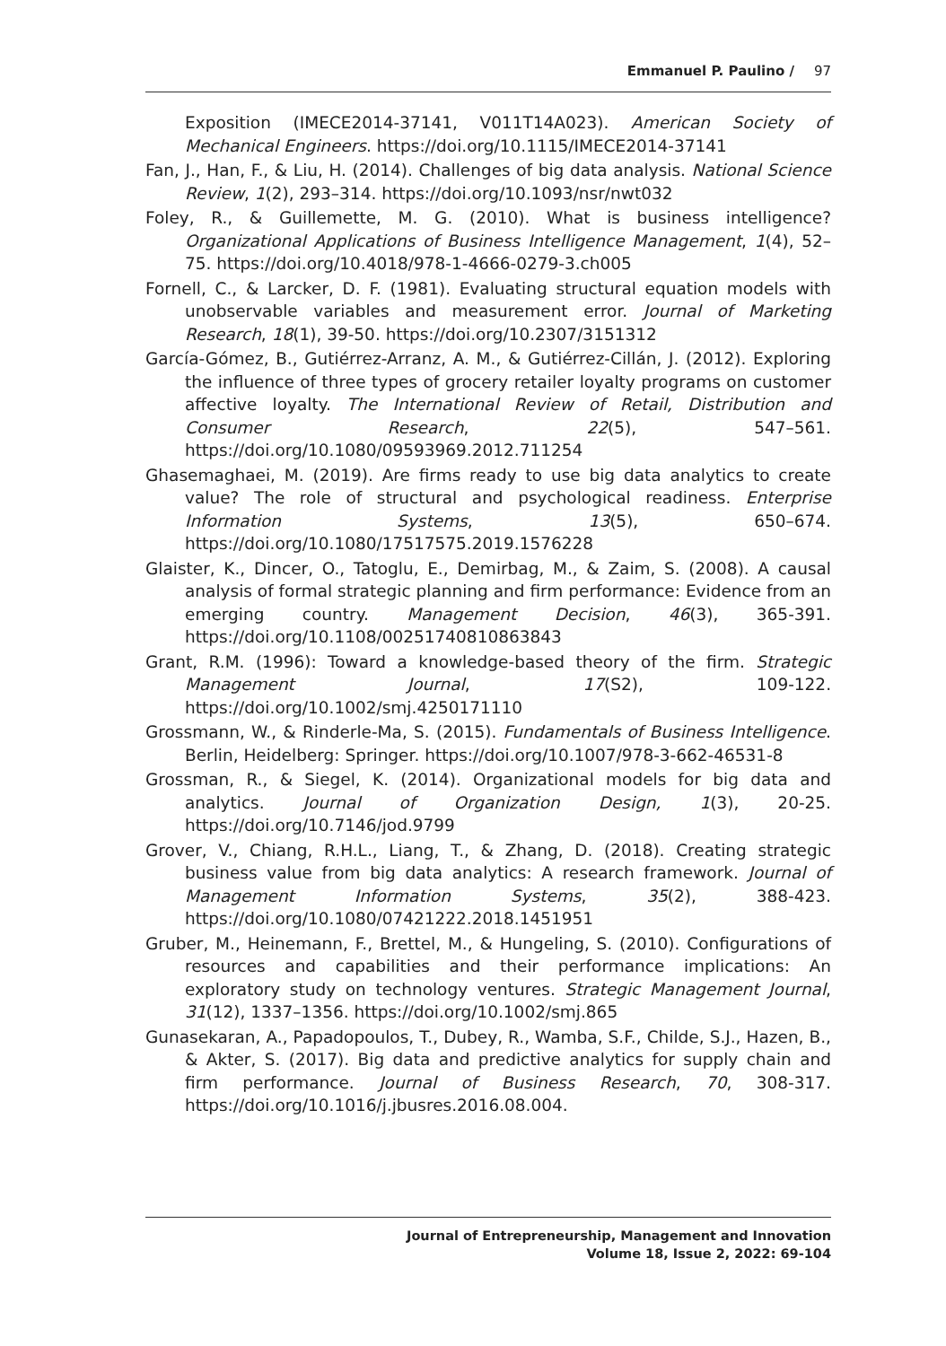Emmanuel P. Paulino / 97
Exposition (IMECE2014-37141, V011T14A023). American Society of Mechanical Engineers. https://doi.org/10.1115/IMECE2014-37141
Fan, J., Han, F., & Liu, H. (2014). Challenges of big data analysis. National Science Review, 1(2), 293–314. https://doi.org/10.1093/nsr/nwt032
Foley, R., & Guillemette, M. G. (2010). What is business intelligence? Organizational Applications of Business Intelligence Management, 1(4), 52–75. https://doi.org/10.4018/978-1-4666-0279-3.ch005
Fornell, C., & Larcker, D. F. (1981). Evaluating structural equation models with unobservable variables and measurement error. Journal of Marketing Research, 18(1), 39-50. https://doi.org/10.2307/3151312
García-Gómez, B., Gutiérrez-Arranz, A. M., & Gutiérrez-Cillán, J. (2012). Exploring the influence of three types of grocery retailer loyalty programs on customer affective loyalty. The International Review of Retail, Distribution and Consumer Research, 22(5), 547–561. https://doi.org/10.1080/09593969.2012.711254
Ghasemaghaei, M. (2019). Are firms ready to use big data analytics to create value? The role of structural and psychological readiness. Enterprise Information Systems, 13(5), 650–674. https://doi.org/10.1080/17517575.2019.1576228
Glaister, K., Dincer, O., Tatoglu, E., Demirbag, M., & Zaim, S. (2008). A causal analysis of formal strategic planning and firm performance: Evidence from an emerging country. Management Decision, 46(3), 365-391. https://doi.org/10.1108/00251740810863843
Grant, R.M. (1996): Toward a knowledge-based theory of the firm. Strategic Management Journal, 17(S2), 109-122. https://doi.org/10.1002/smj.4250171110
Grossmann, W., & Rinderle-Ma, S. (2015). Fundamentals of Business Intelligence. Berlin, Heidelberg: Springer. https://doi.org/10.1007/978-3-662-46531-8
Grossman, R., & Siegel, K. (2014). Organizational models for big data and analytics. Journal of Organization Design, 1(3), 20-25. https://doi.org/10.7146/jod.9799
Grover, V., Chiang, R.H.L., Liang, T., & Zhang, D. (2018). Creating strategic business value from big data analytics: A research framework. Journal of Management Information Systems, 35(2), 388-423. https://doi.org/10.1080/07421222.2018.1451951
Gruber, M., Heinemann, F., Brettel, M., & Hungeling, S. (2010). Configurations of resources and capabilities and their performance implications: An exploratory study on technology ventures. Strategic Management Journal, 31(12), 1337–1356. https://doi.org/10.1002/smj.865
Gunasekaran, A., Papadopoulos, T., Dubey, R., Wamba, S.F., Childe, S.J., Hazen, B., & Akter, S. (2017). Big data and predictive analytics for supply chain and firm performance. Journal of Business Research, 70, 308-317. https://doi.org/10.1016/j.jbusres.2016.08.004.
Journal of Entrepreneurship, Management and Innovation
Volume 18, Issue 2, 2022: 69-104